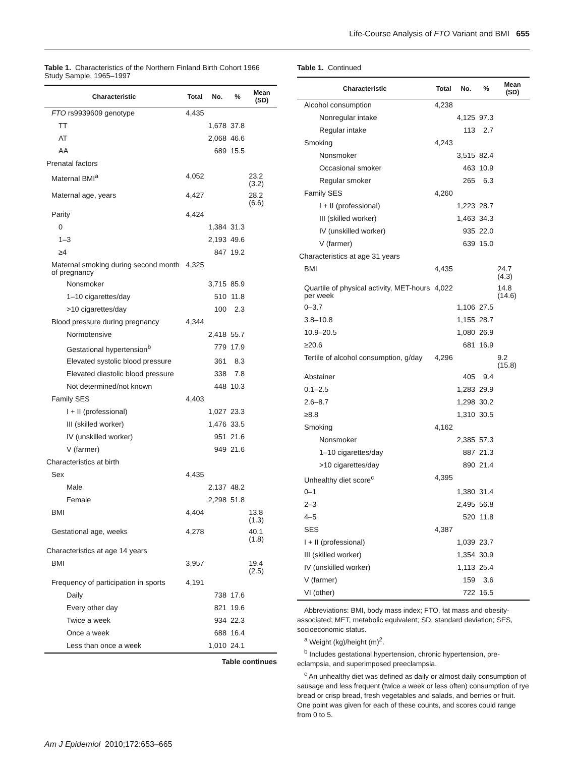Life-Course Analysis of FTO Variant and BMI 655
Table 1. Characteristics of the Northern Finland Birth Cohort 1966 Study Sample, 1965–1997
| Characteristic | Total | No. | % | Mean (SD) |
| --- | --- | --- | --- | --- |
| FTO rs9939609 genotype | 4,435 | | | |
| TT | | 1,678 | 37.8 | |
| AT | | 2,068 | 46.6 | |
| AA | | 689 | 15.5 | |
| Prenatal factors | | | | |
| Maternal BMI<sup>a</sup> | 4,052 | | | 23.2 (3.2) |
| Maternal age, years | 4,427 | | | 28.2 (6.6) |
| Parity | 4,424 | | | |
| 0 | | 1,384 | 31.3 | |
| 1–3 | | 2,193 | 49.6 | |
| ≥4 | | 847 | 19.2 | |
| Maternal smoking during second month of pregnancy | 4,325 | | | |
| Nonsmoker | | 3,715 | 85.9 | |
| 1–10 cigarettes/day | | 510 | 11.8 | |
| >10 cigarettes/day | | 100 | 2.3 | |
| Blood pressure during pregnancy | 4,344 | | | |
| Normotensive | | 2,418 | 55.7 | |
| Gestational hypertension<sup>b</sup> | | 779 | 17.9 | |
| Elevated systolic blood pressure | | 361 | 8.3 | |
| Elevated diastolic blood pressure | | 338 | 7.8 | |
| Not determined/not known | | 448 | 10.3 | |
| Family SES | 4,403 | | | |
| I + II (professional) | | 1,027 | 23.3 | |
| III (skilled worker) | | 1,476 | 33.5 | |
| IV (unskilled worker) | | 951 | 21.6 | |
| V (farmer) | | 949 | 21.6 | |
| Characteristics at birth | | | | |
| Sex | 4,435 | | | |
| Male | | 2,137 | 48.2 | |
| Female | | 2,298 | 51.8 | |
| BMI | 4,404 | | | 13.8 (1.3) |
| Gestational age, weeks | 4,278 | | | 40.1 (1.8) |
| Characteristics at age 14 years | | | | |
| BMI | 3,957 | | | 19.4 (2.5) |
| Frequency of participation in sports | 4,191 | | | |
| Daily | | 738 | 17.6 | |
| Every other day | | 821 | 19.6 | |
| Twice a week | | 934 | 22.3 | |
| Once a week | | 688 | 16.4 | |
| Less than once a week | | 1,010 | 24.1 | |
Table continues
Table 1. Continued
| Characteristic | Total | No. | % | Mean (SD) |
| --- | --- | --- | --- | --- |
| Alcohol consumption | 4,238 | | | |
| Nonregular intake | | 4,125 | 97.3 | |
| Regular intake | | 113 | 2.7 | |
| Smoking | 4,243 | | | |
| Nonsmoker | | 3,515 | 82.4 | |
| Occasional smoker | | 463 | 10.9 | |
| Regular smoker | | 265 | 6.3 | |
| Family SES | 4,260 | | | |
| I + II (professional) | | 1,223 | 28.7 | |
| III (skilled worker) | | 1,463 | 34.3 | |
| IV (unskilled worker) | | 935 | 22.0 | |
| V (farmer) | | 639 | 15.0 | |
| Characteristics at age 31 years | | | | |
| BMI | 4,435 | | | 24.7 (4.3) |
| Quartile of physical activity, MET-hours per week | 4,022 | | | 14.8 (14.6) |
| 0–3.7 | | 1,106 | 27.5 | |
| 3.8–10.8 | | 1,155 | 28.7 | |
| 10.9–20.5 | | 1,080 | 26.9 | |
| ≥20.6 | | 681 | 16.9 | |
| Tertile of alcohol consumption, g/day | 4,296 | | | 9.2 (15.8) |
| Abstainer | | 405 | 9.4 | |
| 0.1–2.5 | | 1,283 | 29.9 | |
| 2.6–8.7 | | 1,298 | 30.2 | |
| ≥8.8 | | 1,310 | 30.5 | |
| Smoking | 4,162 | | | |
| Nonsmoker | | 2,385 | 57.3 | |
| 1–10 cigarettes/day | | 887 | 21.3 | |
| >10 cigarettes/day | | 890 | 21.4 | |
| Unhealthy diet score<sup>c</sup> | 4,395 | | | |
| 0–1 | | 1,380 | 31.4 | |
| 2–3 | | 2,495 | 56.8 | |
| 4–5 | | 520 | 11.8 | |
| SES | 4,387 | | | |
| I + II (professional) | | 1,039 | 23.7 | |
| III (skilled worker) | | 1,354 | 30.9 | |
| IV (unskilled worker) | | 1,113 | 25.4 | |
| V (farmer) | | 159 | 3.6 | |
| VI (other) | | 722 | 16.5 | |
Abbreviations: BMI, body mass index; FTO, fat mass and obesity-associated; MET, metabolic equivalent; SD, standard deviation; SES, socioeconomic status.
<sup>a</sup> Weight (kg)/height (m)<sup>2</sup>.
<sup>b</sup> Includes gestational hypertension, chronic hypertension, pre-eclampsia, and superimposed preeclampsia.
<sup>c</sup> An unhealthy diet was defined as daily or almost daily consumption of sausage and less frequent (twice a week or less often) consumption of rye bread or crisp bread, fresh vegetables and salads, and berries or fruit. One point was given for each of these counts, and scores could range from 0 to 5.
Am J Epidemiol 2010;172:653–665